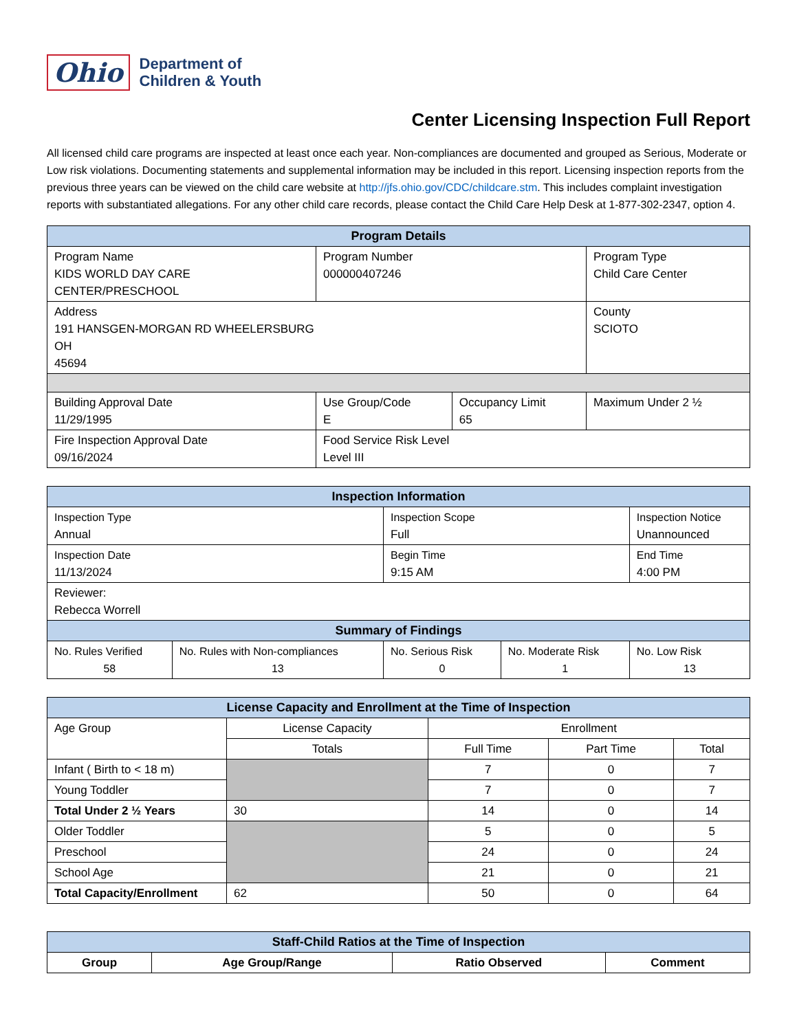Ohio
Department of
Children & Youth
Center Licensing Inspection Full Report
All licensed child care programs are inspected at least once each year. Non-compliances are documented and grouped as Serious, Moderate or Low risk violations. Documenting statements and supplemental information may be included in this report. Licensing inspection reports from the previous three years can be viewed on the child care website at http://jfs.ohio.gov/CDC/childcare.stm. This includes complaint investigation reports with substantiated allegations. For any other child care records, please contact the Child Care Help Desk at 1-877-302-2347, option 4.
| Program Details | | | | |
| --- | --- | --- | --- | --- |
| Program Name KIDS WORLD DAY CARE CENTER/PRESCHOOL | Program Number 000000407246 | | | Program Type Child Care Center |
| Address 191 HANSGEN-MORGAN RD WHEELERSBURG OH 45694 | | | | County SCIOTO |
| Building Approval Date 11/29/1995 | Use Group/Code E | Occupancy Limit 65 | Maximum Under 2 ½ | |
| Fire Inspection Approval Date 09/16/2024 | Food Service Risk Level Level III | | | |
| Inspection Information | | | | |
| --- | --- | --- | --- | --- |
| Inspection Type Annual | | Inspection Scope Full | | Inspection Notice Unannounced |
| Inspection Date 11/13/2024 | | Begin Time 9:15 AM | | End Time 4:00 PM |
| Reviewer: Rebecca Worrell | | | | |
| Summary of Findings | | | | |
| No. Rules Verified 58 | No. Rules with Non-compliances 13 | No. Serious Risk 0 | No. Moderate Risk 1 | No. Low Risk 13 |
| License Capacity and Enrollment at the Time of Inspection | | | | |
| --- | --- | --- | --- | --- |
| Age Group | License Capacity | Enrollment | | |
| | Totals | Full Time | Part Time | Total |
| Infant ( Birth to < 18 m) | | 7 | 0 | 7 |
| Young Toddler | | 7 | 0 | 7 |
| Total Under 2 ½ Years | 30 | 14 | 0 | 14 |
| Older Toddler | | 5 | 0 | 5 |
| Preschool | | 24 | 0 | 24 |
| School Age | | 21 | 0 | 21 |
| Total Capacity/Enrollment | 62 | 50 | 0 | 64 |
| Staff-Child Ratios at the Time of Inspection | | | |
| --- | --- | --- | --- |
| Group | Age Group/Range | Ratio Observed | Comment |